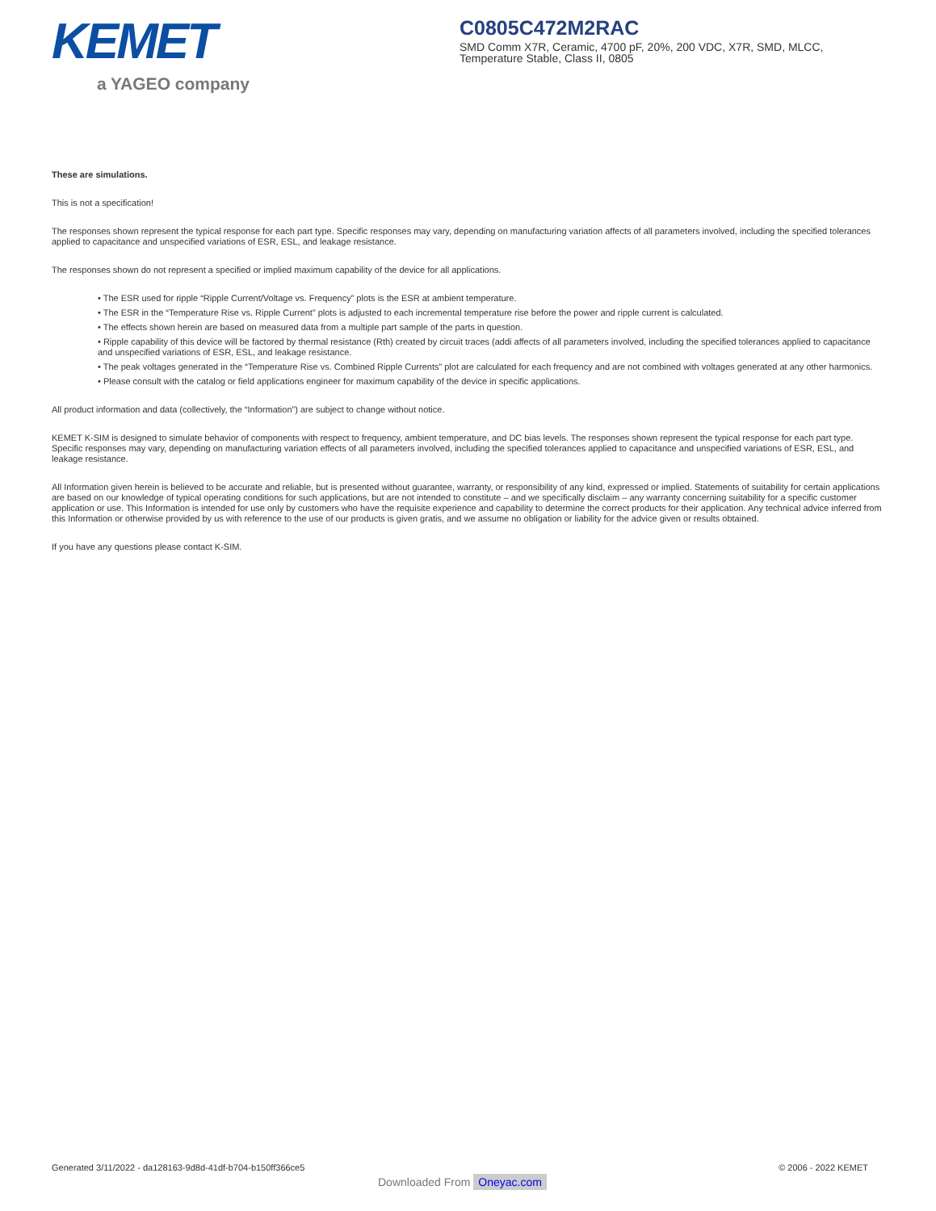KEMET
a YAGEO company
C0805C472M2RAC
SMD Comm X7R, Ceramic, 4700 pF, 20%, 200 VDC, X7R, SMD, MLCC, Temperature Stable, Class II, 0805
These are simulations.
This is not a specification!
The responses shown represent the typical response for each part type. Specific responses may vary, depending on manufacturing variation affects of all parameters involved, including the specified tolerances applied to capacitance and unspecified variations of ESR, ESL, and leakage resistance.
The responses shown do not represent a specified or implied maximum capability of the device for all applications.
• The ESR used for ripple “Ripple Current/Voltage vs. Frequency” plots is the ESR at ambient temperature.
• The ESR in the “Temperature Rise vs. Ripple Current” plots is adjusted to each incremental temperature rise before the power and ripple current is calculated.
• The effects shown herein are based on measured data from a multiple part sample of the parts in question.
• Ripple capability of this device will be factored by thermal resistance (Rth) created by circuit traces (addi affects of all parameters involved, including the specified tolerances applied to capacitance and unspecified variations of ESR, ESL, and leakage resistance.
• The peak voltages generated in the “Temperature Rise vs. Combined Ripple Currents” plot are calculated for each frequency and are not combined with voltages generated at any other harmonics.
• Please consult with the catalog or field applications engineer for maximum capability of the device in specific applications.
All product information and data (collectively, the “Information”) are subject to change without notice.
KEMET K-SIM is designed to simulate behavior of components with respect to frequency, ambient temperature, and DC bias levels. The responses shown represent the typical response for each part type. Specific responses may vary, depending on manufacturing variation effects of all parameters involved, including the specified tolerances applied to capacitance and unspecified variations of ESR, ESL, and leakage resistance.
All Information given herein is believed to be accurate and reliable, but is presented without guarantee, warranty, or responsibility of any kind, expressed or implied. Statements of suitability for certain applications are based on our knowledge of typical operating conditions for such applications, but are not intended to constitute – and we specifically disclaim – any warranty concerning suitability for a specific customer application or use. This Information is intended for use only by customers who have the requisite experience and capability to determine the correct products for their application. Any technical advice inferred from this Information or otherwise provided by us with reference to the use of our products is given gratis, and we assume no obligation or liability for the advice given or results obtained.
If you have any questions please contact K-SIM.
Generated 3/11/2022 - da128163-9d8d-41df-b704-b150ff366ce5 © 2006 - 2022 KEMET
Downloaded From Oneyac.com